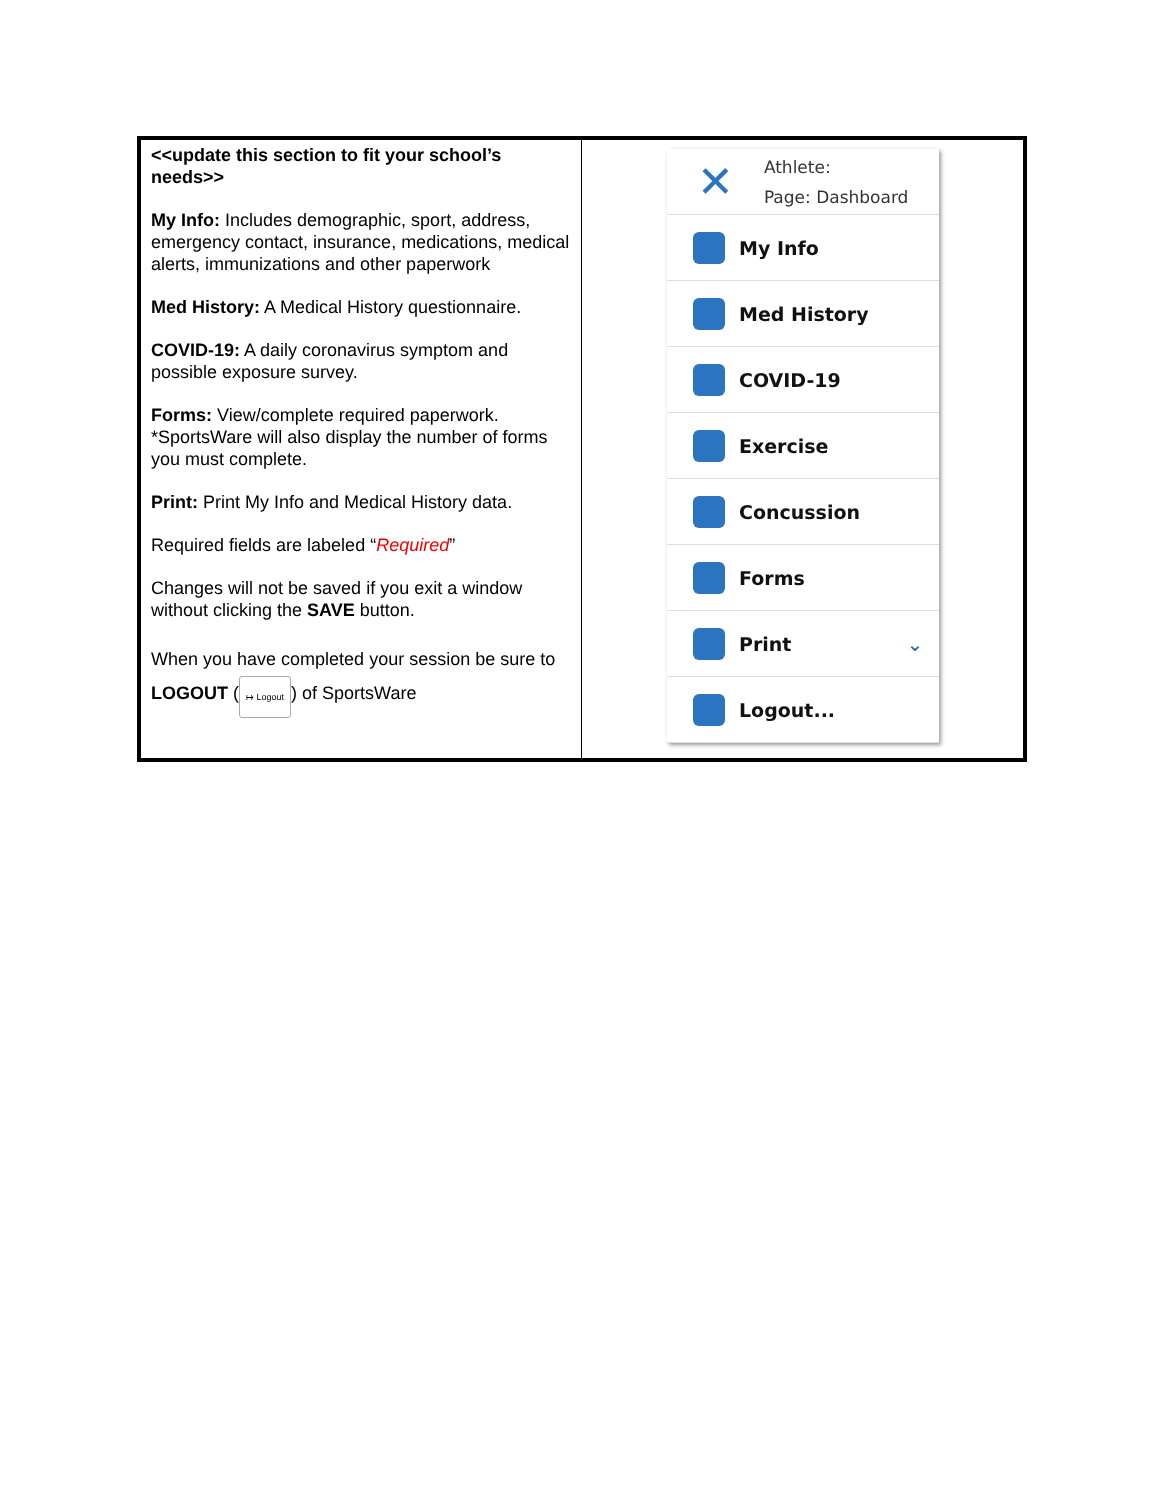| <<update this section to fit your school’s needs>> My Info: Includes demographic, sport, address, emergency contact, insurance, medications, medical alerts, immunizations and other paperwork Med History: A Medical History questionnaire. COVID-19: A daily coronavirus symptom and possible exposure survey. Forms: View/complete required paperwork. *SportsWare will also display the number of forms you must complete. Print: Print My Info and Medical History data. Required fields are labeled “ Required ” Changes will not be saved if you exit a window without clicking the SAVE button. When you have completed your session be sure to LOGOUT ( ↦ Logout ) of SportsWare | ✕ Athlete: Page: Dashboard My Info Med History COVID-19 Exercise Concussion Forms Print ⌄ Logout... |